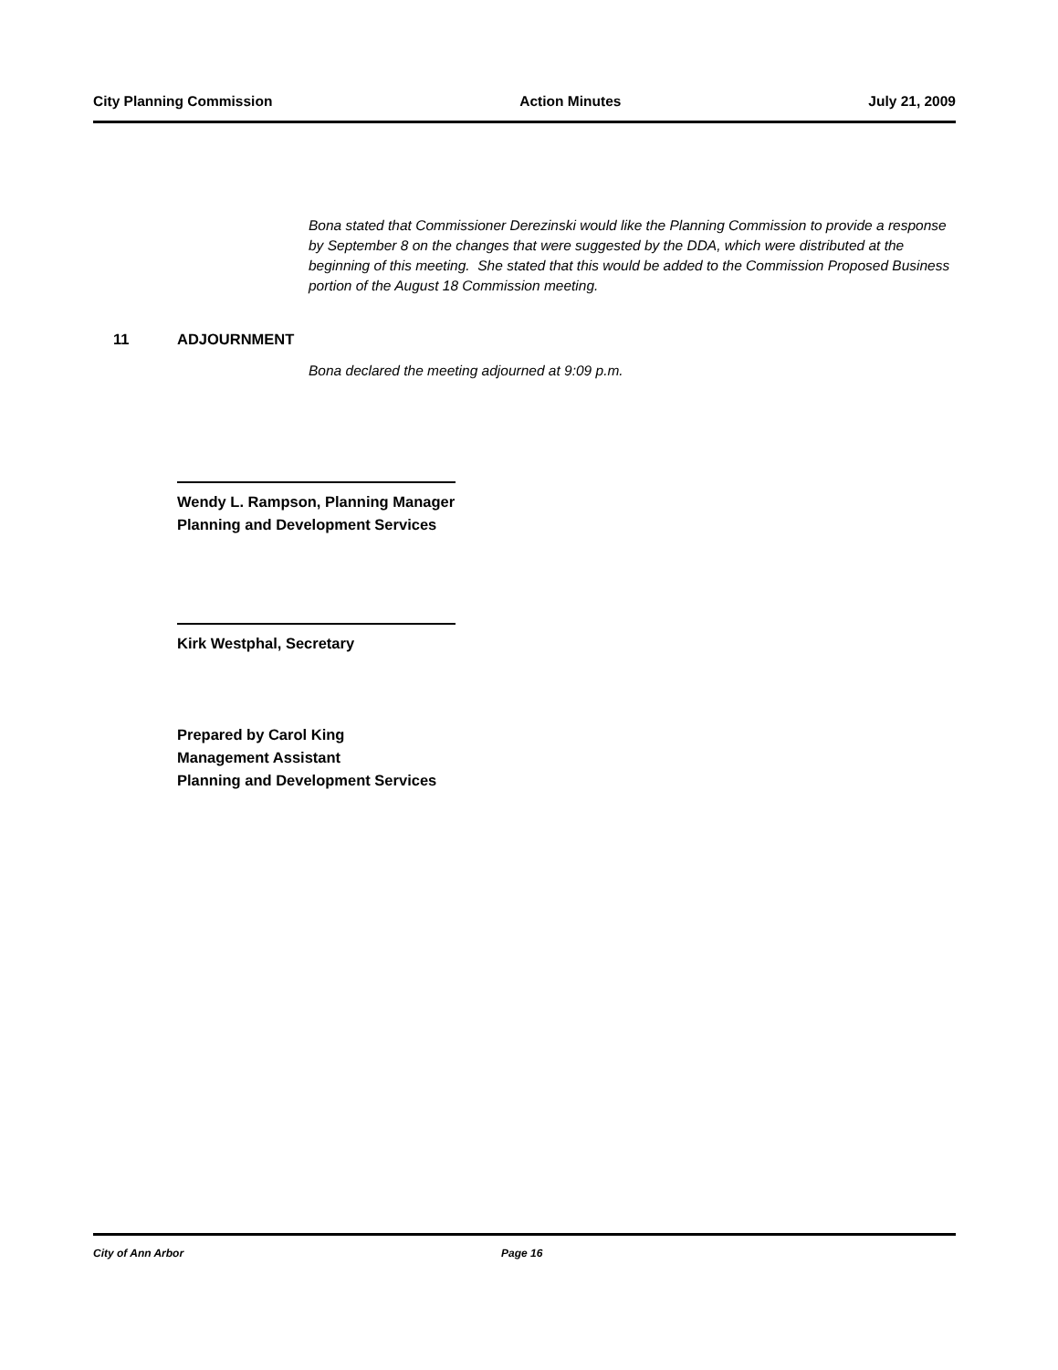City Planning Commission Action Minutes July 21, 2009
Bona stated that Commissioner Derezinski would like the Planning Commission to provide a response by September 8 on the changes that were suggested by the DDA, which were distributed at the beginning of this meeting. She stated that this would be added to the Commission Proposed Business portion of the August 18 Commission meeting.
11 ADJOURNMENT
Bona declared the meeting adjourned at 9:09 p.m.
Wendy L. Rampson, Planning Manager
Planning and Development Services
Kirk Westphal, Secretary
Prepared by Carol King
Management Assistant
Planning and Development Services
City of Ann Arbor Page 16